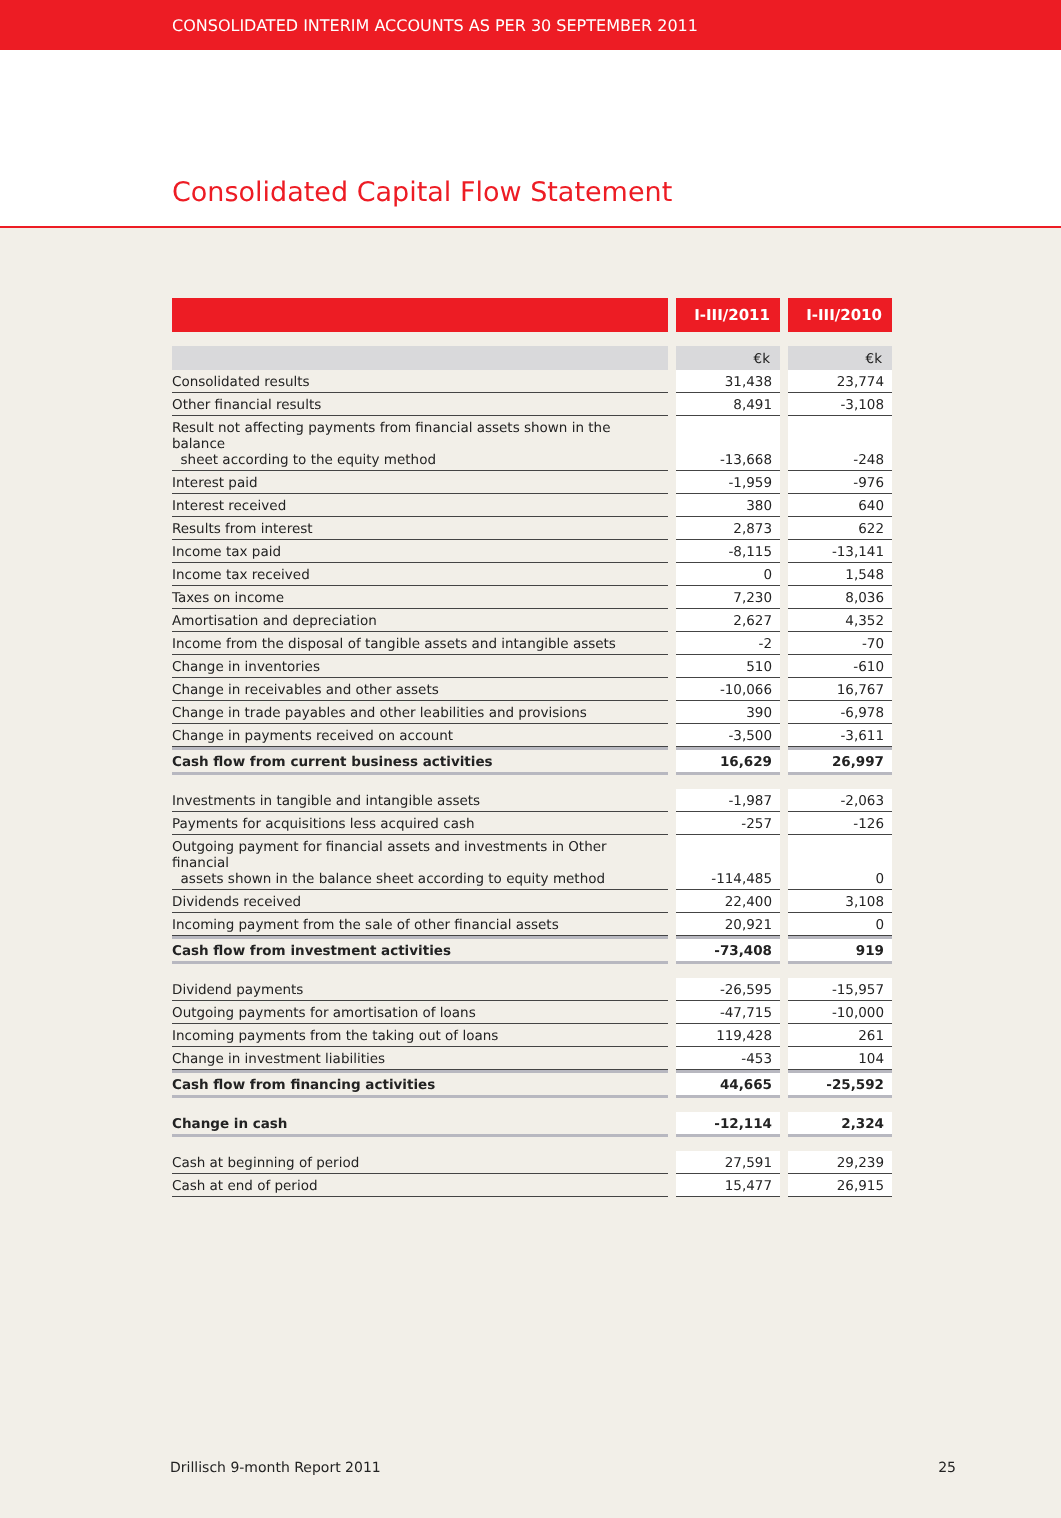CONSOLIDATED INTERIM ACCOUNTS AS PER 30 SEPTEMBER 2011
Consolidated Capital Flow Statement
| | I-III/2011 | I-III/2010 |
| --- | --- | --- |
| | €k | €k |
| Consolidated results | 31,438 | 23,774 |
| Other financial results | 8,491 | -3,108 |
| Result not affecting payments from financial assets shown in the balance sheet according to the equity method | -13,668 | -248 |
| Interest paid | -1,959 | -976 |
| Interest received | 380 | 640 |
| Results from interest | 2,873 | 622 |
| Income tax paid | -8,115 | -13,141 |
| Income tax received | 0 | 1,548 |
| Taxes on income | 7,230 | 8,036 |
| Amortisation and depreciation | 2,627 | 4,352 |
| Income from the disposal of tangible assets and intangible assets | -2 | -70 |
| Change in inventories | 510 | -610 |
| Change in receivables and other assets | -10,066 | 16,767 |
| Change in trade payables and other leabilities and provisions | 390 | -6,978 |
| Change in payments received on account | -3,500 | -3,611 |
| Cash flow from current business activities | 16,629 | 26,997 |
| Investments in tangible and intangible assets | -1,987 | -2,063 |
| Payments for acquisitions less acquired cash | -257 | -126 |
| Outgoing payment for financial assets and investments in Other financial assets shown in the balance sheet according to equity method | -114,485 | 0 |
| Dividends received | 22,400 | 3,108 |
| Incoming payment from the sale of other financial assets | 20,921 | 0 |
| Cash flow from investment activities | -73,408 | 919 |
| Dividend payments | -26,595 | -15,957 |
| Outgoing payments for amortisation of loans | -47,715 | -10,000 |
| Incoming payments from the taking out of loans | 119,428 | 261 |
| Change in investment liabilities | -453 | 104 |
| Cash flow from financing activities | 44,665 | -25,592 |
| Change in cash | -12,114 | 2,324 |
| Cash at beginning of period | 27,591 | 29,239 |
| Cash at end of period | 15,477 | 26,915 |
Drillisch 9-month Report 2011 25